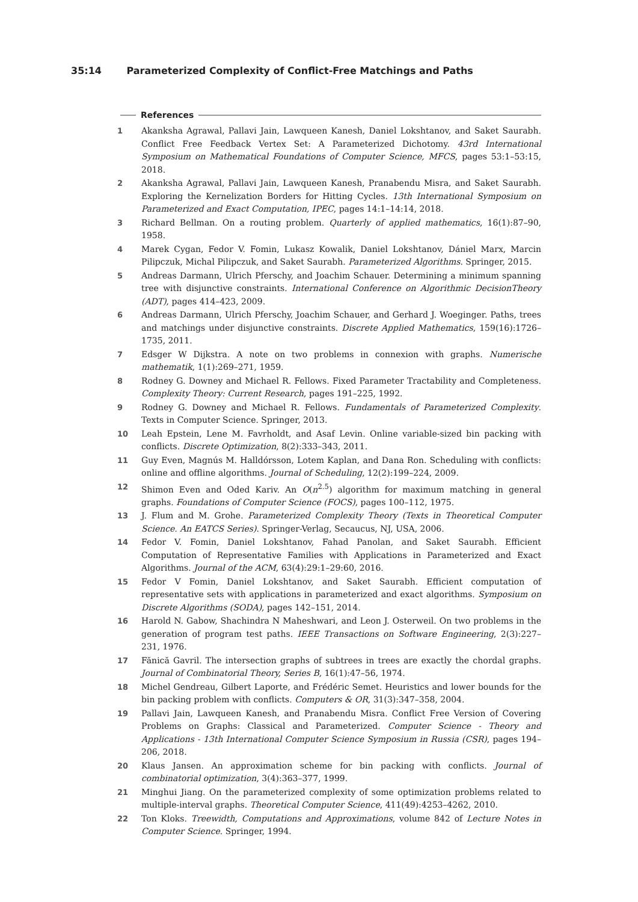35:14 Parameterized Complexity of Conflict-Free Matchings and Paths
References
1 Akanksha Agrawal, Pallavi Jain, Lawqueen Kanesh, Daniel Lokshtanov, and Saket Saurabh. Conflict Free Feedback Vertex Set: A Parameterized Dichotomy. 43rd International Symposium on Mathematical Foundations of Computer Science, MFCS, pages 53:1–53:15, 2018.
2 Akanksha Agrawal, Pallavi Jain, Lawqueen Kanesh, Pranabendu Misra, and Saket Saurabh. Exploring the Kernelization Borders for Hitting Cycles. 13th International Symposium on Parameterized and Exact Computation, IPEC, pages 14:1–14:14, 2018.
3 Richard Bellman. On a routing problem. Quarterly of applied mathematics, 16(1):87–90, 1958.
4 Marek Cygan, Fedor V. Fomin, Lukasz Kowalik, Daniel Lokshtanov, Dániel Marx, Marcin Pilipczuk, Michal Pilipczuk, and Saket Saurabh. Parameterized Algorithms. Springer, 2015.
5 Andreas Darmann, Ulrich Pferschy, and Joachim Schauer. Determining a minimum spanning tree with disjunctive constraints. International Conference on Algorithmic DecisionTheory (ADT), pages 414–423, 2009.
6 Andreas Darmann, Ulrich Pferschy, Joachim Schauer, and Gerhard J. Woeginger. Paths, trees and matchings under disjunctive constraints. Discrete Applied Mathematics, 159(16):1726–1735, 2011.
7 Edsger W Dijkstra. A note on two problems in connexion with graphs. Numerische mathematik, 1(1):269–271, 1959.
8 Rodney G. Downey and Michael R. Fellows. Fixed Parameter Tractability and Completeness. Complexity Theory: Current Research, pages 191–225, 1992.
9 Rodney G. Downey and Michael R. Fellows. Fundamentals of Parameterized Complexity. Texts in Computer Science. Springer, 2013.
10 Leah Epstein, Lene M. Favrholdt, and Asaf Levin. Online variable-sized bin packing with conflicts. Discrete Optimization, 8(2):333–343, 2011.
11 Guy Even, Magnús M. Halldórsson, Lotem Kaplan, and Dana Ron. Scheduling with conflicts: online and offline algorithms. Journal of Scheduling, 12(2):199–224, 2009.
12 Shimon Even and Oded Kariv. An O(n<sup>2.5</sup>) algorithm for maximum matching in general graphs. Foundations of Computer Science (FOCS), pages 100–112, 1975.
13 J. Flum and M. Grohe. Parameterized Complexity Theory (Texts in Theoretical Computer Science. An EATCS Series). Springer-Verlag, Secaucus, NJ, USA, 2006.
14 Fedor V. Fomin, Daniel Lokshtanov, Fahad Panolan, and Saket Saurabh. Efficient Computation of Representative Families with Applications in Parameterized and Exact Algorithms. Journal of the ACM, 63(4):29:1–29:60, 2016.
15 Fedor V Fomin, Daniel Lokshtanov, and Saket Saurabh. Efficient computation of representative sets with applications in parameterized and exact algorithms. Symposium on Discrete Algorithms (SODA), pages 142–151, 2014.
16 Harold N. Gabow, Shachindra N Maheshwari, and Leon J. Osterweil. On two problems in the generation of program test paths. IEEE Transactions on Software Engineering, 2(3):227–231, 1976.
17 Fănică Gavril. The intersection graphs of subtrees in trees are exactly the chordal graphs. Journal of Combinatorial Theory, Series B, 16(1):47–56, 1974.
18 Michel Gendreau, Gilbert Laporte, and Frédéric Semet. Heuristics and lower bounds for the bin packing problem with conflicts. Computers & OR, 31(3):347–358, 2004.
19 Pallavi Jain, Lawqueen Kanesh, and Pranabendu Misra. Conflict Free Version of Covering Problems on Graphs: Classical and Parameterized. Computer Science - Theory and Applications - 13th International Computer Science Symposium in Russia (CSR), pages 194–206, 2018.
20 Klaus Jansen. An approximation scheme for bin packing with conflicts. Journal of combinatorial optimization, 3(4):363–377, 1999.
21 Minghui Jiang. On the parameterized complexity of some optimization problems related to multiple-interval graphs. Theoretical Computer Science, 411(49):4253–4262, 2010.
22 Ton Kloks. Treewidth, Computations and Approximations, volume 842 of Lecture Notes in Computer Science. Springer, 1994.